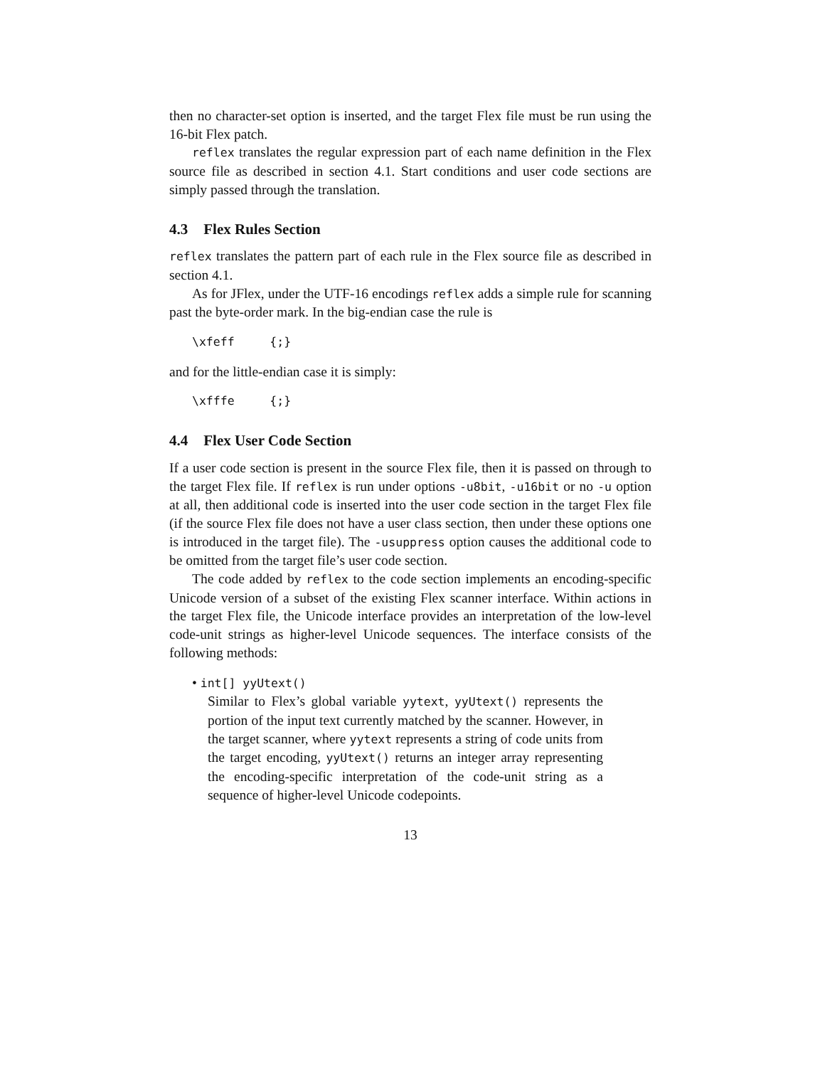then no character-set option is inserted, and the target Flex file must be run using the 16-bit Flex patch.
reflex translates the regular expression part of each name definition in the Flex source file as described in section 4.1. Start conditions and user code sections are simply passed through the translation.
4.3 Flex Rules Section
reflex translates the pattern part of each rule in the Flex source file as described in section 4.1.
As for JFlex, under the UTF-16 encodings reflex adds a simple rule for scanning past the byte-order mark. In the big-endian case the rule is
\xfeff     {;}
and for the little-endian case it is simply:
\xfffe     {;}
4.4 Flex User Code Section
If a user code section is present in the source Flex file, then it is passed on through to the target Flex file. If reflex is run under options -u8bit, -u16bit or no -u option at all, then additional code is inserted into the user code section in the target Flex file (if the source Flex file does not have a user class section, then under these options one is introduced in the target file). The -usuppress option causes the additional code to be omitted from the target file’s user code section.
The code added by reflex to the code section implements an encoding-specific Unicode version of a subset of the existing Flex scanner interface. Within actions in the target Flex file, the Unicode interface provides an interpretation of the low-level code-unit strings as higher-level Unicode sequences. The interface consists of the following methods:
• int[] yyUtext()
Similar to Flex’s global variable yytext, yyUtext() represents the portion of the input text currently matched by the scanner. However, in the target scanner, where yytext represents a string of code units from the target encoding, yyUtext() returns an integer array representing the encoding-specific interpretation of the code-unit string as a sequence of higher-level Unicode codepoints.
13